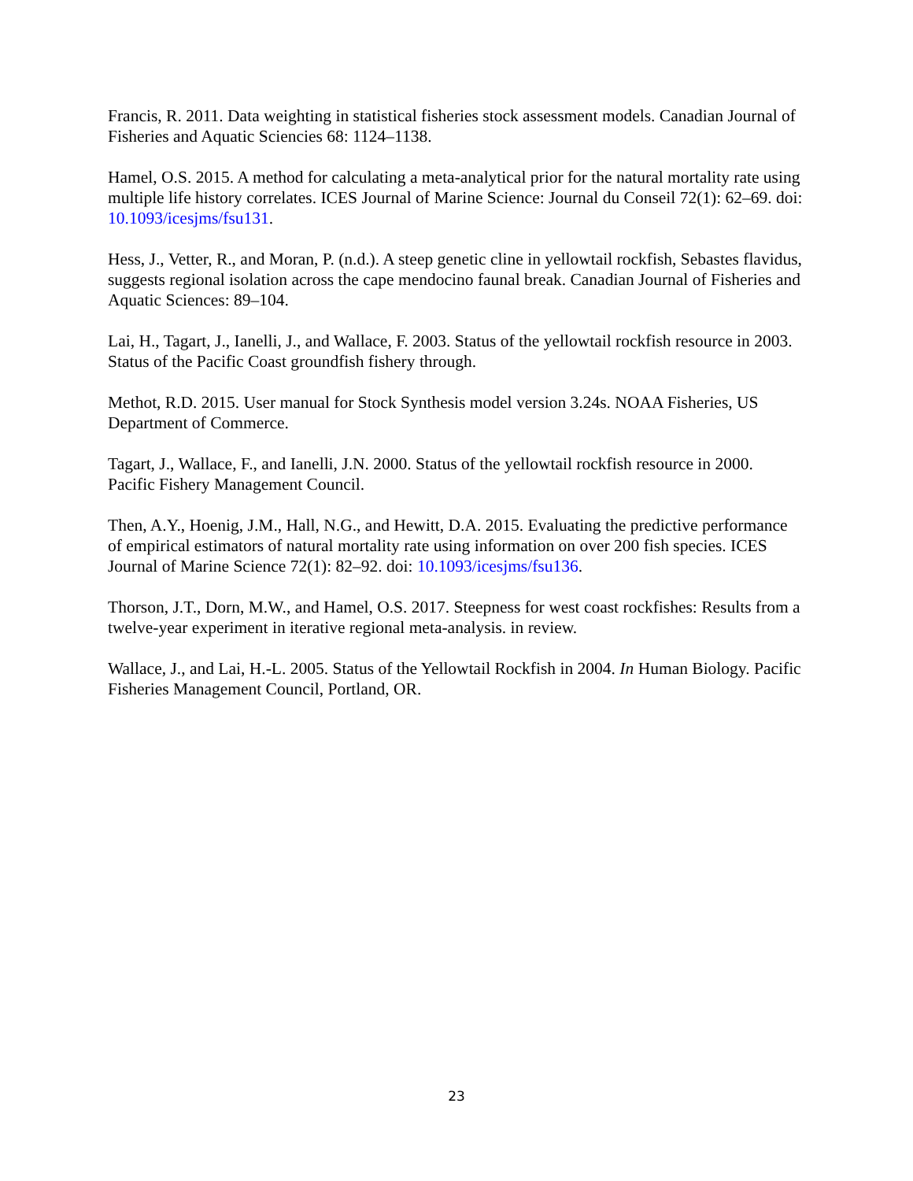Francis, R. 2011. Data weighting in statistical fisheries stock assessment models. Canadian Journal of Fisheries and Aquatic Sciencies 68: 1124–1138.
Hamel, O.S. 2015. A method for calculating a meta-analytical prior for the natural mortality rate using multiple life history correlates. ICES Journal of Marine Science: Journal du Conseil 72(1): 62–69. doi: 10.1093/icesjms/fsu131.
Hess, J., Vetter, R., and Moran, P. (n.d.). A steep genetic cline in yellowtail rockfish, Sebastes flavidus, suggests regional isolation across the cape mendocino faunal break. Canadian Journal of Fisheries and Aquatic Sciences: 89–104.
Lai, H., Tagart, J., Ianelli, J., and Wallace, F. 2003. Status of the yellowtail rockfish resource in 2003. Status of the Pacific Coast groundfish fishery through.
Methot, R.D. 2015. User manual for Stock Synthesis model version 3.24s. NOAA Fisheries, US Department of Commerce.
Tagart, J., Wallace, F., and Ianelli, J.N. 2000. Status of the yellowtail rockfish resource in 2000. Pacific Fishery Management Council.
Then, A.Y., Hoenig, J.M., Hall, N.G., and Hewitt, D.A. 2015. Evaluating the predictive performance of empirical estimators of natural mortality rate using information on over 200 fish species. ICES Journal of Marine Science 72(1): 82–92. doi: 10.1093/icesjms/fsu136.
Thorson, J.T., Dorn, M.W., and Hamel, O.S. 2017. Steepness for west coast rockfishes: Results from a twelve-year experiment in iterative regional meta-analysis. in review.
Wallace, J., and Lai, H.-L. 2005. Status of the Yellowtail Rockfish in 2004. In Human Biology. Pacific Fisheries Management Council, Portland, OR.
23